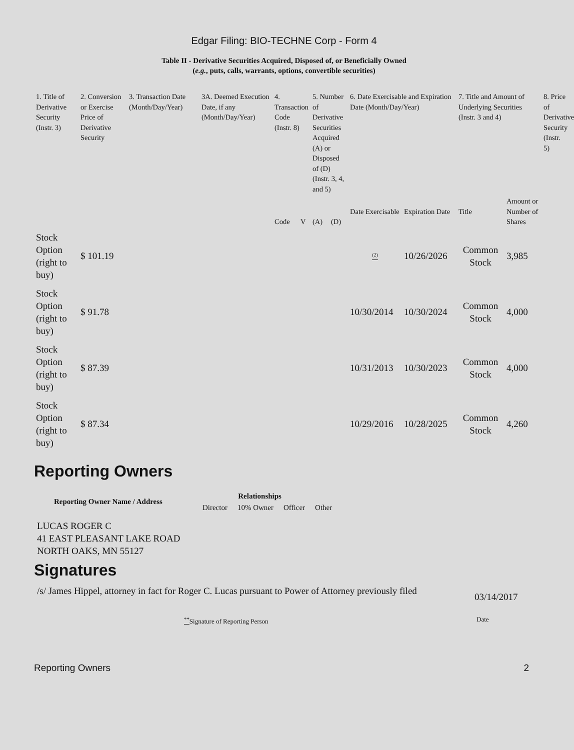Edgar Filing: BIO-TECHNE Corp - Form 4
Table II - Derivative Securities Acquired, Disposed of, or Beneficially Owned
(e.g., puts, calls, warrants, options, convertible securities)
| 1. Title of Derivative Security (Instr. 3) | 2. Conversion or Exercise Price of Derivative Security | 3. Transaction Date (Month/Day/Year) | 3A. Deemed Execution Date, if any (Month/Day/Year) | 4. Transaction Code (Instr. 8) | | 5. Number of Derivative Securities Acquired (A) or Disposed of (D) (Instr. 3, 4, and 5) | | 6. Date Exercisable and Expiration Date (Month/Day/Year) | | 7. Title and Amount of Underlying Securities (Instr. 3 and 4) | | 8. Price of Derivative Security (Instr. 5) |
| --- | --- | --- | --- | --- | --- | --- | --- | --- | --- | --- | --- | --- |
| | | | | Code | V | (A) | (D) | Date Exercisable | Expiration Date | Title | Amount or Number of Shares | |
| Stock Option (right to buy) | $ 101.19 | | | | | | | <sup>(2)</sup> | 10/26/2026 | Common Stock | 3,985 | |
| Stock Option (right to buy) | $ 91.78 | | | | | | | 10/30/2014 | 10/30/2024 | Common Stock | 4,000 | |
| Stock Option (right to buy) | $ 87.39 | | | | | | | 10/31/2013 | 10/30/2023 | Common Stock | 4,000 | |
| Stock Option (right to buy) | $ 87.34 | | | | | | | 10/29/2016 | 10/28/2025 | Common Stock | 4,260 | |
Reporting Owners
| Reporting Owner Name / Address | Relationships | | | |
| --- | --- | --- | --- | --- |
| | Director | 10% Owner | Officer | Other |
LUCAS ROGER C
41 EAST PLEASANT LAKE ROAD
NORTH OAKS, MN 55127
Signatures
/s/ James Hippel, attorney in fact for Roger C. Lucas pursuant to Power of Attorney previously filed
03/14/2017
<sup>**</sup> Signature of Reporting Person Date
Reporting Owners 2